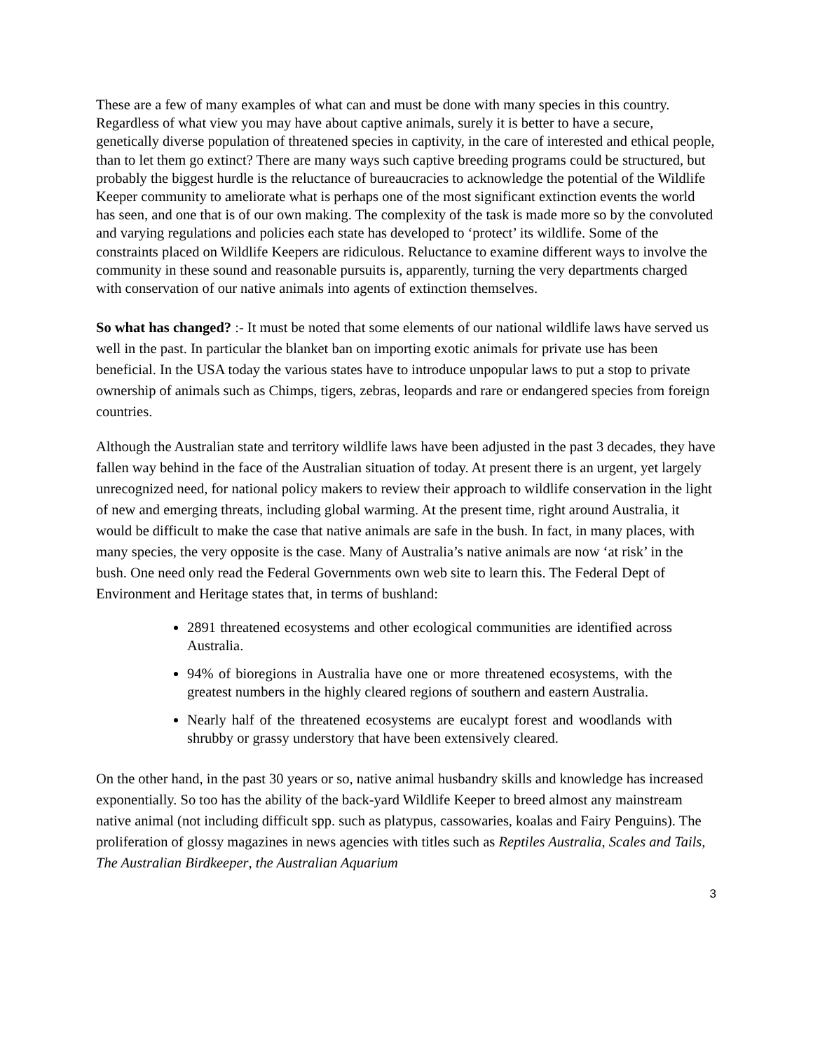These are a few of many examples of what can and must be done with many species in this country. Regardless of what view you may have about captive animals, surely it is better to have a secure, genetically diverse population of threatened species in captivity, in the care of interested and ethical people, than to let them go extinct? There are many ways such captive breeding programs could be structured, but probably the biggest hurdle is the reluctance of bureaucracies to acknowledge the potential of the Wildlife Keeper community to ameliorate what is perhaps one of the most significant extinction events the world has seen, and one that is of our own making. The complexity of the task is made more so by the convoluted and varying regulations and policies each state has developed to ‘protect’ its wildlife. Some of the constraints placed on Wildlife Keepers are ridiculous. Reluctance to examine different ways to involve the community in these sound and reasonable pursuits is, apparently, turning the very departments charged with conservation of our native animals into agents of extinction themselves.
So what has changed? :- It must be noted that some elements of our national wildlife laws have served us well in the past. In particular the blanket ban on importing exotic animals for private use has been beneficial. In the USA today the various states have to introduce unpopular laws to put a stop to private ownership of animals such as Chimps, tigers, zebras, leopards and rare or endangered species from foreign countries.
Although the Australian state and territory wildlife laws have been adjusted in the past 3 decades, they have fallen way behind in the face of the Australian situation of today. At present there is an urgent, yet largely unrecognized need, for national policy makers to review their approach to wildlife conservation in the light of new and emerging threats, including global warming. At the present time, right around Australia, it would be difficult to make the case that native animals are safe in the bush. In fact, in many places, with many species, the very opposite is the case. Many of Australia’s native animals are now ‘at risk’ in the bush. One need only read the Federal Governments own web site to learn this. The Federal Dept of Environment and Heritage states that, in terms of bushland:
2891 threatened ecosystems and other ecological communities are identified across Australia.
94% of bioregions in Australia have one or more threatened ecosystems, with the greatest numbers in the highly cleared regions of southern and eastern Australia.
Nearly half of the threatened ecosystems are eucalypt forest and woodlands with shrubby or grassy understory that have been extensively cleared.
On the other hand, in the past 30 years or so, native animal husbandry skills and knowledge has increased exponentially. So too has the ability of the back-yard Wildlife Keeper to breed almost any mainstream native animal (not including difficult spp. such as platypus, cassowaries, koalas and Fairy Penguins). The proliferation of glossy magazines in news agencies with titles such as Reptiles Australia, Scales and Tails, The Australian Birdkeeper, the Australian Aquarium
3